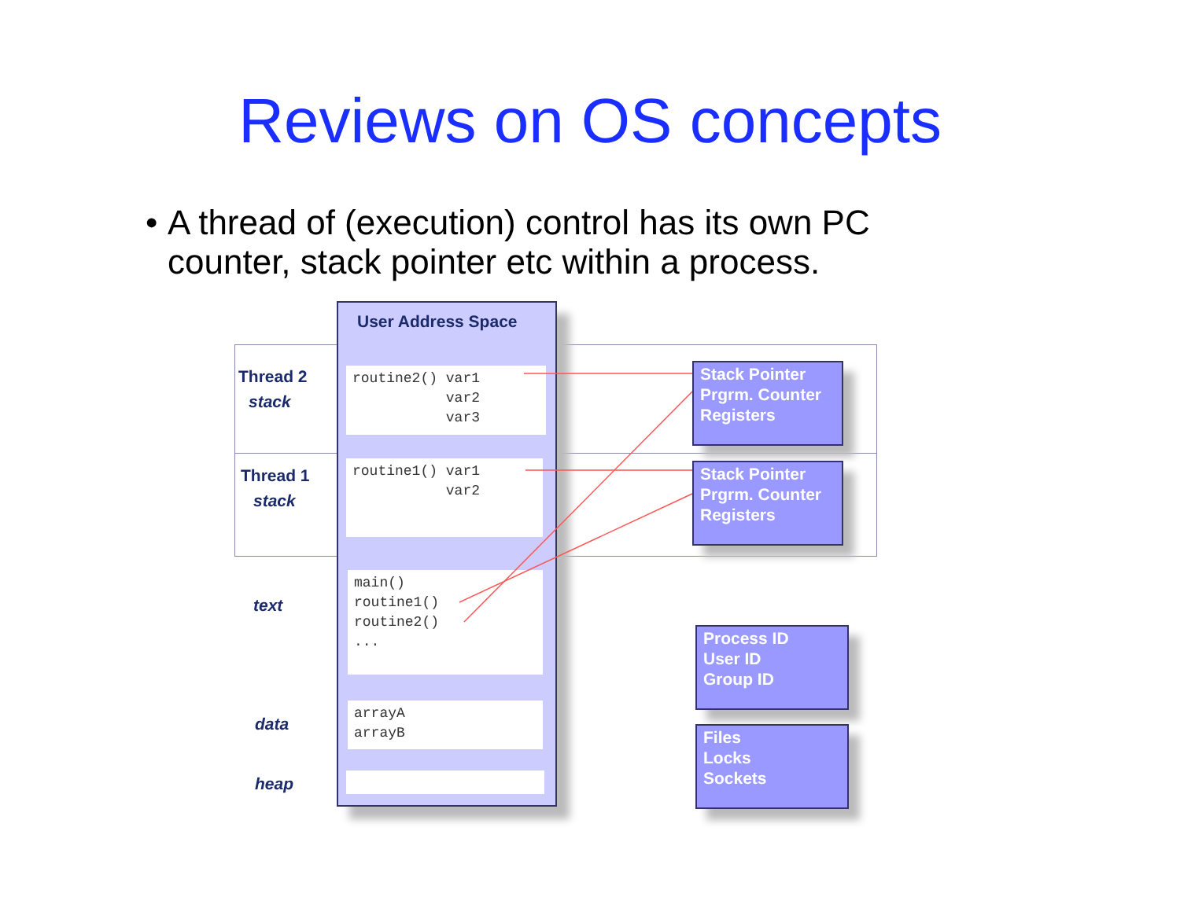Reviews on OS concepts
• A thread of (execution) control has its own PC counter, stack pointer etc within a process.
User Address Space
Thread 2
stack
Thread 1
stack
text
data
heap
routine2() var1 var2 var3
routine1() var1 var2
main() routine1() routine2() ...
arrayA arrayB
Stack Pointer Prgrm. Counter Registers
Stack Pointer Prgrm. Counter Registers
Process ID
User ID
Group ID
Files
Locks
Sockets